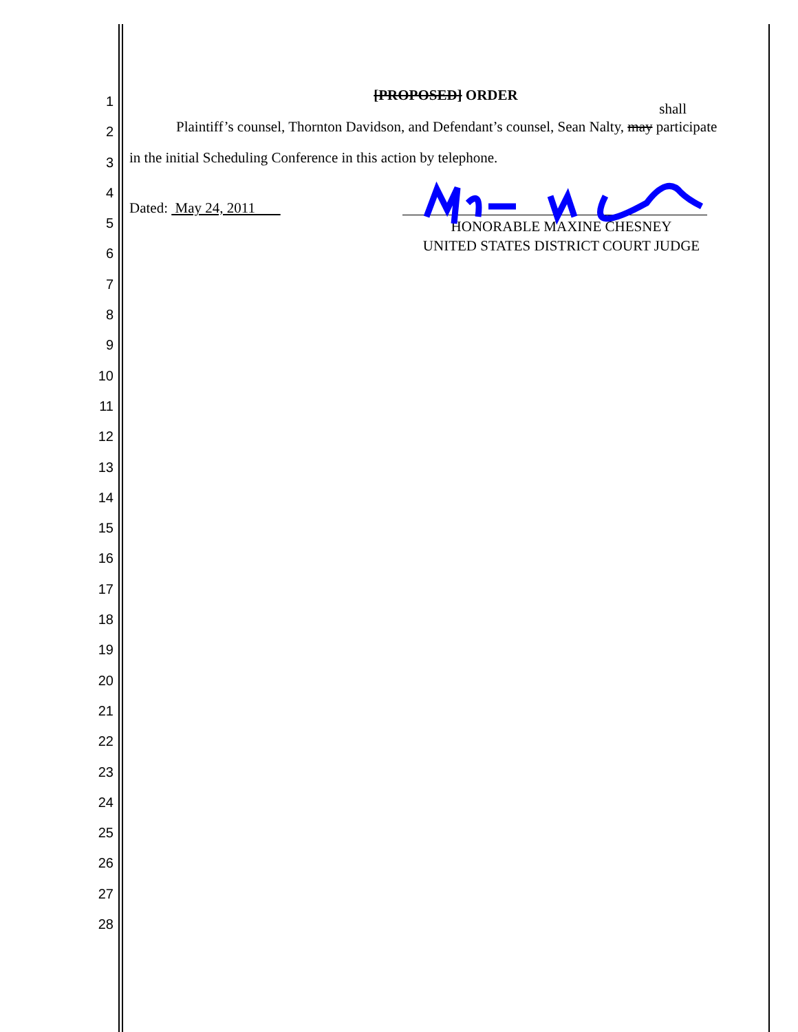1
2
3
4
5
6
7
8
9
10
11
12
13
14
15
16
17
18
19
20
21
22
23
24
25
26
27
28
[PROPOSED] ORDER
shall
Plaintiff’s counsel, Thornton Davidson, and Defendant’s counsel, Sean Nalty, may participate
in the initial Scheduling Conference in this action by telephone.
Dated: May 24, 2011
HONORABLE MAXINE CHESNEY
UNITED STATES DISTRICT COURT JUDGE